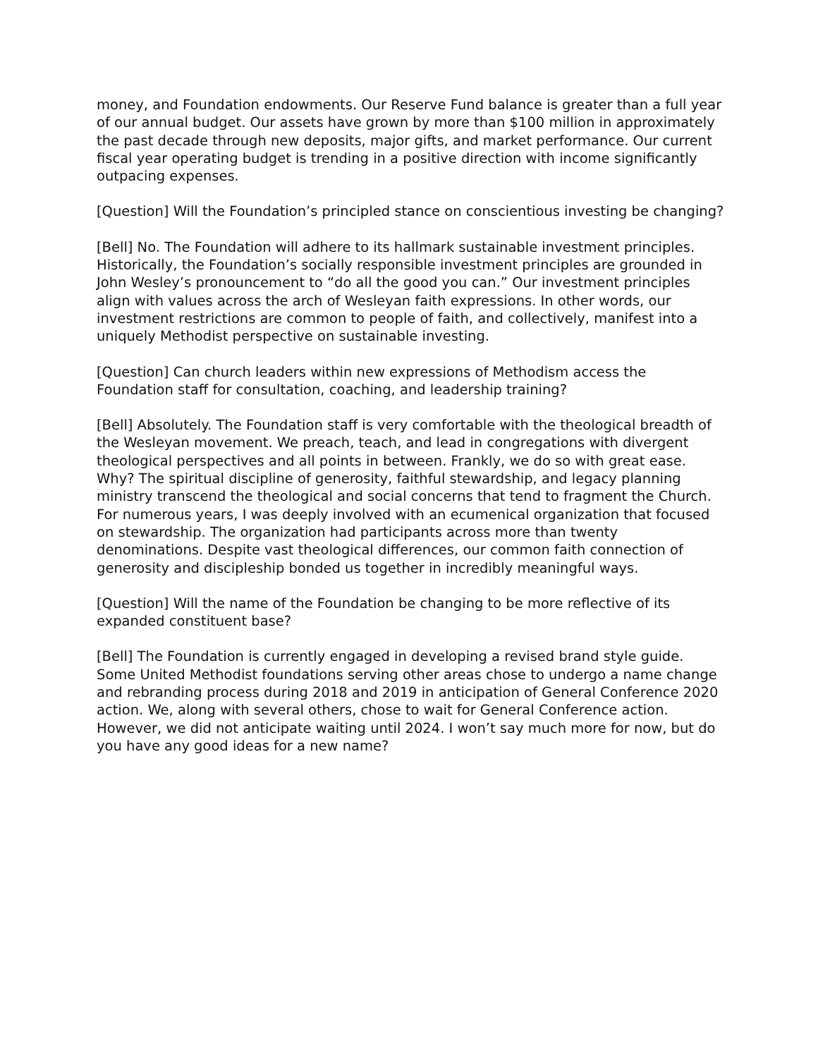money, and Foundation endowments. Our Reserve Fund balance is greater than a full year of our annual budget. Our assets have grown by more than $100 million in approximately the past decade through new deposits, major gifts, and market performance. Our current fiscal year operating budget is trending in a positive direction with income significantly outpacing expenses.
[Question] Will the Foundation’s principled stance on conscientious investing be changing?
[Bell] No. The Foundation will adhere to its hallmark sustainable investment principles. Historically, the Foundation’s socially responsible investment principles are grounded in John Wesley’s pronouncement to “do all the good you can.” Our investment principles align with values across the arch of Wesleyan faith expressions. In other words, our investment restrictions are common to people of faith, and collectively, manifest into a uniquely Methodist perspective on sustainable investing.
[Question] Can church leaders within new expressions of Methodism access the Foundation staff for consultation, coaching, and leadership training?
[Bell] Absolutely. The Foundation staff is very comfortable with the theological breadth of the Wesleyan movement. We preach, teach, and lead in congregations with divergent theological perspectives and all points in between. Frankly, we do so with great ease. Why? The spiritual discipline of generosity, faithful stewardship, and legacy planning ministry transcend the theological and social concerns that tend to fragment the Church. For numerous years, I was deeply involved with an ecumenical organization that focused on stewardship. The organization had participants across more than twenty denominations. Despite vast theological differences, our common faith connection of generosity and discipleship bonded us together in incredibly meaningful ways.
[Question] Will the name of the Foundation be changing to be more reflective of its expanded constituent base?
[Bell] The Foundation is currently engaged in developing a revised brand style guide. Some United Methodist foundations serving other areas chose to undergo a name change and rebranding process during 2018 and 2019 in anticipation of General Conference 2020 action. We, along with several others, chose to wait for General Conference action. However, we did not anticipate waiting until 2024. I won’t say much more for now, but do you have any good ideas for a new name?